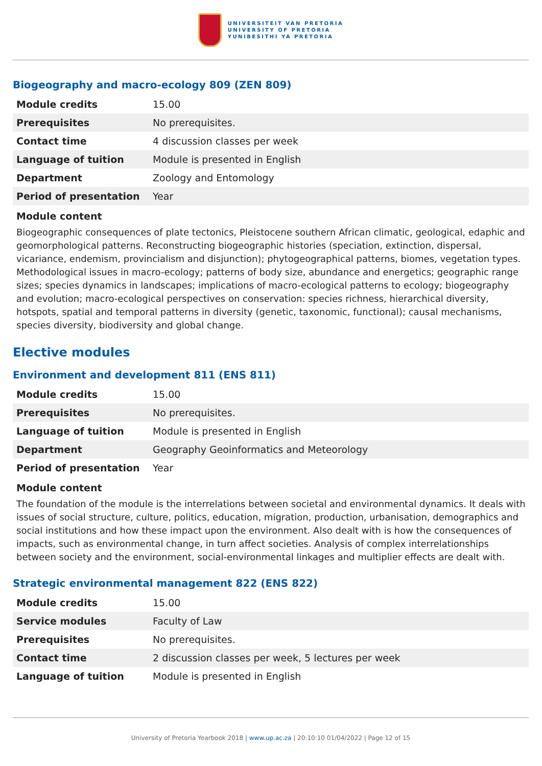UNIVERSITEIT VAN PRETORIA
UNIVERSITY OF PRETORIA
YUNIBESITHI YA PRETORIA
Biogeography and macro-ecology 809 (ZEN 809)
| Module credits | 15.00 |
| Prerequisites | No prerequisites. |
| Contact time | 4 discussion classes per week |
| Language of tuition | Module is presented in English |
| Department | Zoology and Entomology |
| Period of presentation | Year |
Module content
Biogeographic consequences of plate tectonics, Pleistocene southern African climatic, geological, edaphic and geomorphological patterns. Reconstructing biogeographic histories (speciation, extinction, dispersal, vicariance, endemism, provincialism and disjunction); phytogeographical patterns, biomes, vegetation types. Methodological issues in macro-ecology; patterns of body size, abundance and energetics; geographic range sizes; species dynamics in landscapes; implications of macro-ecological patterns to ecology; biogeography and evolution; macro-ecological perspectives on conservation: species richness, hierarchical diversity, hotspots, spatial and temporal patterns in diversity (genetic, taxonomic, functional); causal mechanisms, species diversity, biodiversity and global change.
Elective modules
Environment and development 811 (ENS 811)
| Module credits | 15.00 |
| Prerequisites | No prerequisites. |
| Language of tuition | Module is presented in English |
| Department | Geography Geoinformatics and Meteorology |
| Period of presentation | Year |
Module content
The foundation of the module is the interrelations between societal and environmental dynamics. It deals with issues of social structure, culture, politics, education, migration, production, urbanisation, demographics and social institutions and how these impact upon the environment. Also dealt with is how the consequences of impacts, such as environmental change, in turn affect societies. Analysis of complex interrelationships between society and the environment, social-environmental linkages and multiplier effects are dealt with.
Strategic environmental management 822 (ENS 822)
| Module credits | 15.00 |
| Service modules | Faculty of Law |
| Prerequisites | No prerequisites. |
| Contact time | 2 discussion classes per week, 5 lectures per week |
| Language of tuition | Module is presented in English |
University of Pretoria Yearbook 2018 | www.up.ac.za | 20:10:10 01/04/2022 | Page 12 of 15